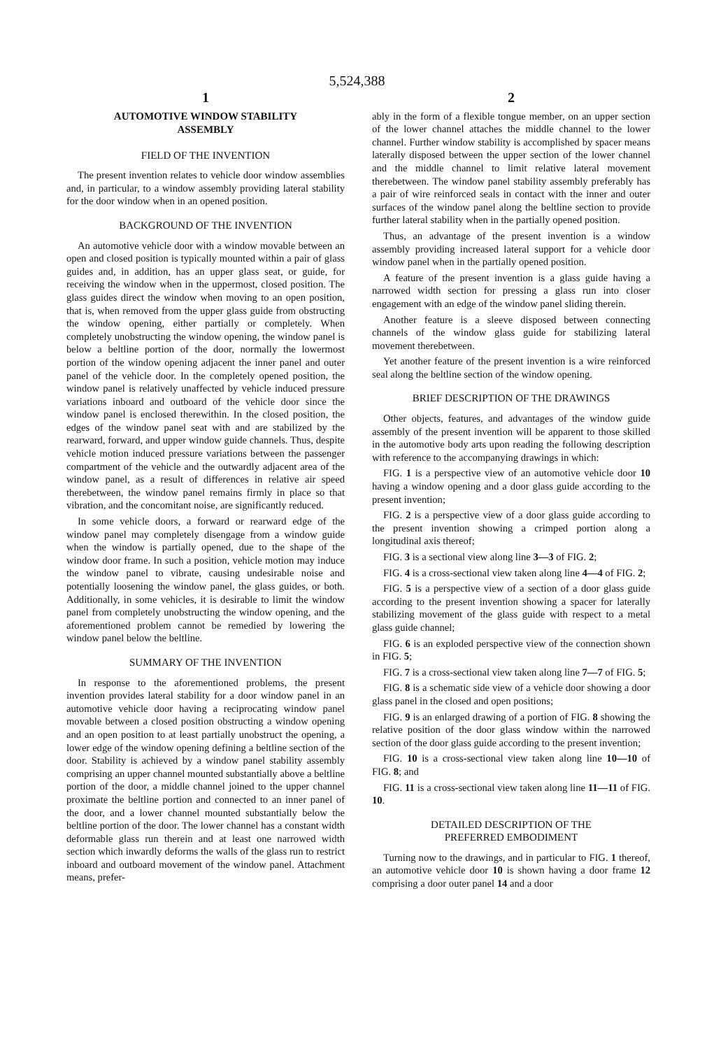5,524,388
1
AUTOMOTIVE WINDOW STABILITY
ASSEMBLY
FIELD OF THE INVENTION
The present invention relates to vehicle door window assemblies and, in particular, to a window assembly providing lateral stability for the door window when in an opened position.
BACKGROUND OF THE INVENTION
An automotive vehicle door with a window movable between an open and closed position is typically mounted within a pair of glass guides and, in addition, has an upper glass seat, or guide, for receiving the window when in the uppermost, closed position. The glass guides direct the window when moving to an open position, that is, when removed from the upper glass guide from obstructing the window opening, either partially or completely. When completely unobstructing the window opening, the window panel is below a beltline portion of the door, normally the lowermost portion of the window opening adjacent the inner panel and outer panel of the vehicle door. In the completely opened position, the window panel is relatively unaffected by vehicle induced pressure variations inboard and outboard of the vehicle door since the window panel is enclosed therewithin. In the closed position, the edges of the window panel seat with and are stabilized by the rearward, forward, and upper window guide channels. Thus, despite vehicle motion induced pressure variations between the passenger compartment of the vehicle and the outwardly adjacent area of the window panel, as a result of differences in relative air speed therebetween, the window panel remains firmly in place so that vibration, and the concomitant noise, are significantly reduced.
In some vehicle doors, a forward or rearward edge of the window panel may completely disengage from a window guide when the window is partially opened, due to the shape of the window door frame. In such a position, vehicle motion may induce the window panel to vibrate, causing undesirable noise and potentially loosening the window panel, the glass guides, or both. Additionally, in some vehicles, it is desirable to limit the window panel from completely unobstructing the window opening, and the aforementioned problem cannot be remedied by lowering the window panel below the beltline.
SUMMARY OF THE INVENTION
In response to the aforementioned problems, the present invention provides lateral stability for a door window panel in an automotive vehicle door having a reciprocating window panel movable between a closed position obstructing a window opening and an open position to at least partially unobstruct the opening, a lower edge of the window opening defining a beltline section of the door. Stability is achieved by a window panel stability assembly comprising an upper channel mounted substantially above a beltline portion of the door, a middle channel joined to the upper channel proximate the beltline portion and connected to an inner panel of the door, and a lower channel mounted substantially below the beltline portion of the door. The lower channel has a constant width deformable glass run therein and at least one narrowed width section which inwardly deforms the walls of the glass run to restrict inboard and outboard movement of the window panel. Attachment means, prefer-
2
ably in the form of a flexible tongue member, on an upper section of the lower channel attaches the middle channel to the lower channel. Further window stability is accomplished by spacer means laterally disposed between the upper section of the lower channel and the middle channel to limit relative lateral movement therebetween. The window panel stability assembly preferably has a pair of wire reinforced seals in contact with the inner and outer surfaces of the window panel along the beltline section to provide further lateral stability when in the partially opened position.
Thus, an advantage of the present invention is a window assembly providing increased lateral support for a vehicle door window panel when in the partially opened position.
A feature of the present invention is a glass guide having a narrowed width section for pressing a glass run into closer engagement with an edge of the window panel sliding therein.
Another feature is a sleeve disposed between connecting channels of the window glass guide for stabilizing lateral movement therebetween.
Yet another feature of the present invention is a wire reinforced seal along the beltline section of the window opening.
BRIEF DESCRIPTION OF THE DRAWINGS
Other objects, features, and advantages of the window guide assembly of the present invention will be apparent to those skilled in the automotive body arts upon reading the following description with reference to the accompanying drawings in which:
FIG. 1 is a perspective view of an automotive vehicle door 10 having a window opening and a door glass guide according to the present invention;
FIG. 2 is a perspective view of a door glass guide according to the present invention showing a crimped portion along a longitudinal axis thereof;
FIG. 3 is a sectional view along line 3—3 of FIG. 2;
FIG. 4 is a cross-sectional view taken along line 4—4 of FIG. 2;
FIG. 5 is a perspective view of a section of a door glass guide according to the present invention showing a spacer for laterally stabilizing movement of the glass guide with respect to a metal glass guide channel;
FIG. 6 is an exploded perspective view of the connection shown in FIG. 5;
FIG. 7 is a cross-sectional view taken along line 7—7 of FIG. 5;
FIG. 8 is a schematic side view of a vehicle door showing a door glass panel in the closed and open positions;
FIG. 9 is an enlarged drawing of a portion of FIG. 8 showing the relative position of the door glass window within the narrowed section of the door glass guide according to the present invention;
FIG. 10 is a cross-sectional view taken along line 10—10 of FIG. 8; and
FIG. 11 is a cross-sectional view taken along line 11—11 of FIG. 10.
DETAILED DESCRIPTION OF THE
PREFERRED EMBODIMENT
Turning now to the drawings, and in particular to FIG. 1 thereof, an automotive vehicle door 10 is shown having a door frame 12 comprising a door outer panel 14 and a door